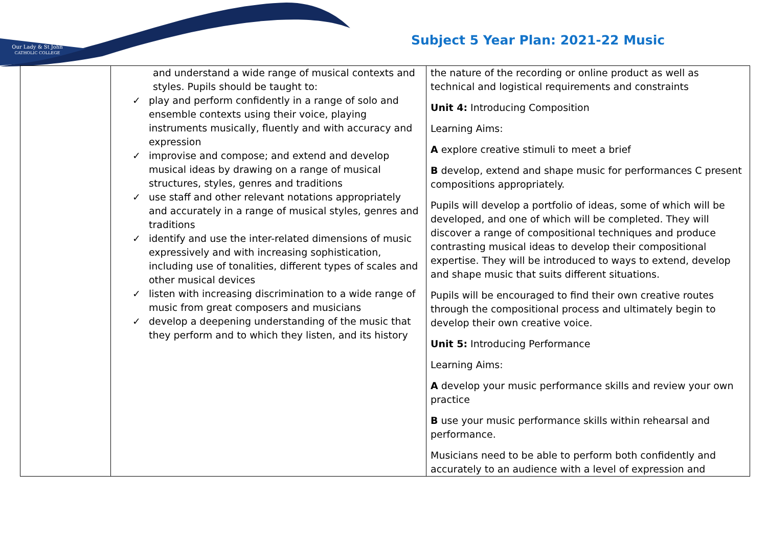Our Lady & St John
CATHOLIC COLLEGE
Subject 5 Year Plan: 2021-22 Music
| | and understand a wide range of musical contexts and styles. Pupils should be taught to: ✓ play and perform confidently in a range of solo and ensemble contexts using their voice, playing instruments musically, fluently and with accuracy and expression ✓ improvise and compose; and extend and develop musical ideas by drawing on a range of musical structures, styles, genres and traditions ✓ use staff and other relevant notations appropriately and accurately in a range of musical styles, genres and traditions ✓ identify and use the inter-related dimensions of music expressively and with increasing sophistication, including use of tonalities, different types of scales and other musical devices ✓ listen with increasing discrimination to a wide range of music from great composers and musicians ✓ develop a deepening understanding of the music that they perform and to which they listen, and its history | the nature of the recording or online product as well as technical and logistical requirements and constraints Unit 4: Introducing Composition Learning Aims: A explore creative stimuli to meet a brief B develop, extend and shape music for performances C present compositions appropriately. Pupils will develop a portfolio of ideas, some of which will be developed, and one of which will be completed. They will discover a range of compositional techniques and produce contrasting musical ideas to develop their compositional expertise. They will be introduced to ways to extend, develop and shape music that suits different situations. Pupils will be encouraged to find their own creative routes through the compositional process and ultimately begin to develop their own creative voice. Unit 5: Introducing Performance Learning Aims: A develop your music performance skills and review your own practice B use your music performance skills within rehearsal and performance. Musicians need to be able to perform both confidently and accurately to an audience with a level of expression and |